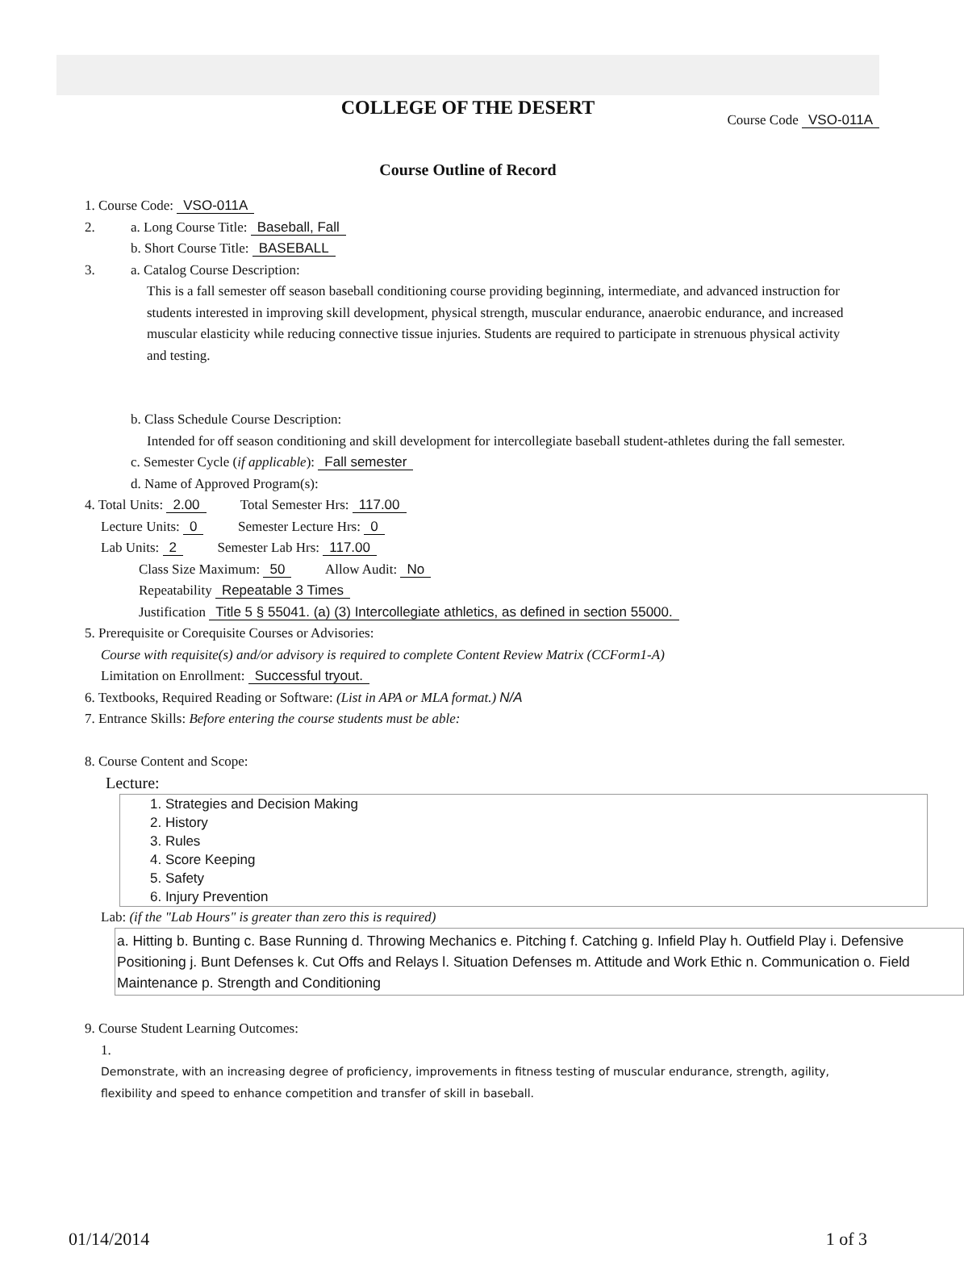COLLEGE OF THE DESERT
Course Code VSO-011A
Course Outline of Record
1. Course Code: VSO-011A
2. a. Long Course Title: Baseball, Fall
b. Short Course Title: BASEBALL
3. a. Catalog Course Description:
This is a fall semester off season baseball conditioning course providing beginning, intermediate, and advanced instruction for students interested in improving skill development, physical strength, muscular endurance, anaerobic endurance, and increased muscular elasticity while reducing connective tissue injuries. Students are required to participate in strenuous physical activity and testing.
b. Class Schedule Course Description:
Intended for off season conditioning and skill development for intercollegiate baseball student-athletes during the fall semester.
c. Semester Cycle (if applicable): Fall semester
d. Name of Approved Program(s):
4. Total Units: 2.00 Total Semester Hrs: 117.00
Lecture Units: 0 Semester Lecture Hrs: 0
Lab Units: 2 Semester Lab Hrs: 117.00
Class Size Maximum: 50 Allow Audit: No
Repeatability Repeatable 3 Times
Justification Title 5 § 55041. (a) (3) Intercollegiate athletics, as defined in section 55000.
5. Prerequisite or Corequisite Courses or Advisories:
Course with requisite(s) and/or advisory is required to complete Content Review Matrix (CCForm1-A)
Limitation on Enrollment: Successful tryout.
6. Textbooks, Required Reading or Software: (List in APA or MLA format.) N/A
7. Entrance Skills: Before entering the course students must be able:
8. Course Content and Scope:
Lecture:
1. Strategies and Decision Making
2. History
3. Rules
4. Score Keeping
5. Safety
6. Injury Prevention
Lab: (if the "Lab Hours" is greater than zero this is required)
a. Hitting b. Bunting c. Base Running d. Throwing Mechanics e. Pitching f. Catching g. Infield Play h. Outfield Play i. Defensive Positioning j. Bunt Defenses k. Cut Offs and Relays l. Situation Defenses m. Attitude and Work Ethic n. Communication o. Field Maintenance p. Strength and Conditioning
9. Course Student Learning Outcomes:
1.
Demonstrate, with an increasing degree of proficiency, improvements in fitness testing of muscular endurance, strength, agility, flexibility and speed to enhance competition and transfer of skill in baseball.
01/14/2014 1 of 3